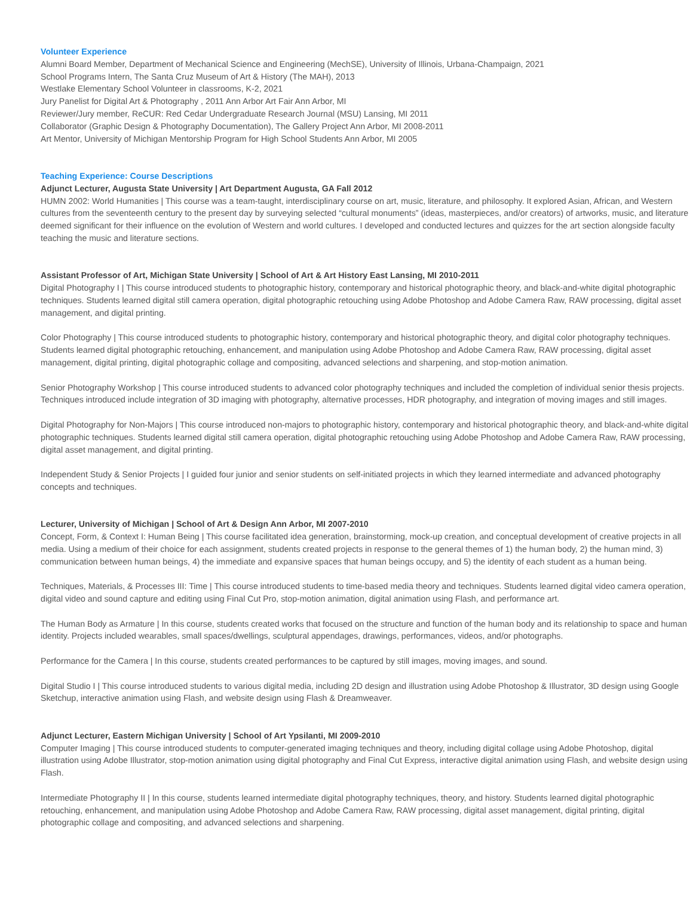Volunteer Experience
Alumni Board Member, Department of Mechanical Science and Engineering (MechSE), University of Illinois, Urbana-Champaign, 2021
School Programs Intern, The Santa Cruz Museum of Art & History (The MAH), 2013
Westlake Elementary School Volunteer in classrooms, K-2, 2021
Jury Panelist for Digital Art & Photography , 2011 Ann Arbor Art Fair Ann Arbor, MI
Reviewer/Jury member, ReCUR: Red Cedar Undergraduate Research Journal (MSU) Lansing, MI 2011
Collaborator (Graphic Design & Photography Documentation), The Gallery Project Ann Arbor, MI 2008-2011
Art Mentor, University of Michigan Mentorship Program for High School Students Ann Arbor, MI 2005
Teaching Experience: Course Descriptions
Adjunct Lecturer, Augusta State University | Art Department Augusta, GA Fall 2012
HUMN 2002: World Humanities | This course was a team-taught, interdisciplinary course on art, music, literature, and philosophy. It explored Asian, African, and Western cultures from the seventeenth century to the present day by surveying selected “cultural monuments” (ideas, masterpieces, and/or creators) of artworks, music, and literature deemed significant for their influence on the evolution of Western and world cultures. I developed and conducted lectures and quizzes for the art section alongside faculty teaching the music and literature sections.
Assistant Professor of Art, Michigan State University | School of Art & Art History East Lansing, MI 2010-2011
Digital Photography I | This course introduced students to photographic history, contemporary and historical photographic theory, and black-and-white digital photographic techniques. Students learned digital still camera operation, digital photographic retouching using Adobe Photoshop and Adobe Camera Raw, RAW processing, digital asset management, and digital printing.
Color Photography | This course introduced students to photographic history, contemporary and historical photographic theory, and digital color photography techniques. Students learned digital photographic retouching, enhancement, and manipulation using Adobe Photoshop and Adobe Camera Raw, RAW processing, digital asset management, digital printing, digital photographic collage and compositing, advanced selections and sharpening, and stop-motion animation.
Senior Photography Workshop | This course introduced students to advanced color photography techniques and included the completion of individual senior thesis projects. Techniques introduced include integration of 3D imaging with photography, alternative processes, HDR photography, and integration of moving images and still images.
Digital Photography for Non-Majors | This course introduced non-majors to photographic history, contemporary and historical photographic theory, and black-and-white digital photographic techniques. Students learned digital still camera operation, digital photographic retouching using Adobe Photoshop and Adobe Camera Raw, RAW processing, digital asset management, and digital printing.
Independent Study & Senior Projects | I guided four junior and senior students on self-initiated projects in which they learned intermediate and advanced photography concepts and techniques.
Lecturer, University of Michigan | School of Art & Design Ann Arbor, MI 2007-2010
Concept, Form, & Context I: Human Being | This course facilitated idea generation, brainstorming, mock-up creation, and conceptual development of creative projects in all media. Using a medium of their choice for each assignment, students created projects in response to the general themes of 1) the human body, 2) the human mind, 3) communication between human beings, 4) the immediate and expansive spaces that human beings occupy, and 5) the identity of each student as a human being.
Techniques, Materials, & Processes III: Time | This course introduced students to time-based media theory and techniques. Students learned digital video camera operation, digital video and sound capture and editing using Final Cut Pro, stop-motion animation, digital animation using Flash, and performance art.
The Human Body as Armature | In this course, students created works that focused on the structure and function of the human body and its relationship to space and human identity. Projects included wearables, small spaces/dwellings, sculptural appendages, drawings, performances, videos, and/or photographs.
Performance for the Camera | In this course, students created performances to be captured by still images, moving images, and sound.
Digital Studio I | This course introduced students to various digital media, including 2D design and illustration using Adobe Photoshop & Illustrator, 3D design using Google Sketchup, interactive animation using Flash, and website design using Flash & Dreamweaver.
Adjunct Lecturer, Eastern Michigan University | School of Art Ypsilanti, MI 2009-2010
Computer Imaging | This course introduced students to computer-generated imaging techniques and theory, including digital collage using Adobe Photoshop, digital illustration using Adobe Illustrator, stop-motion animation using digital photography and Final Cut Express, interactive digital animation using Flash, and website design using Flash.
Intermediate Photography II | In this course, students learned intermediate digital photography techniques, theory, and history. Students learned digital photographic retouching, enhancement, and manipulation using Adobe Photoshop and Adobe Camera Raw, RAW processing, digital asset management, digital printing, digital photographic collage and compositing, and advanced selections and sharpening.